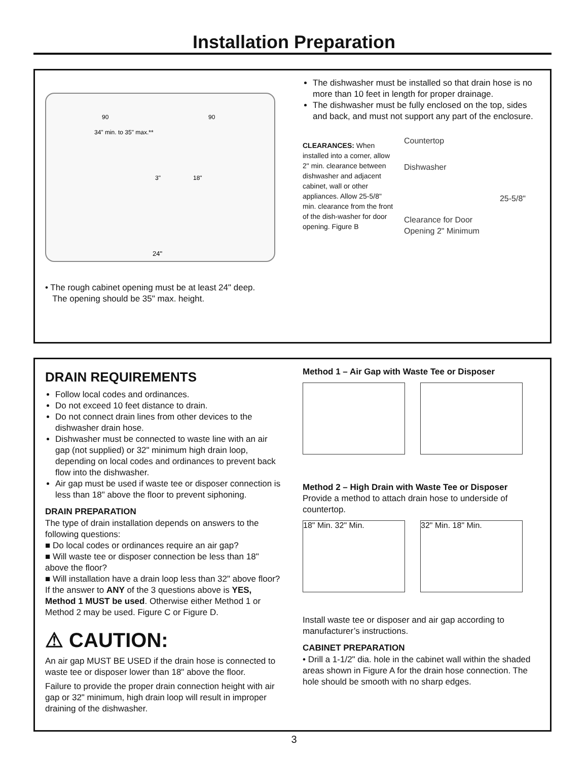Installation Preparation
24"
34" min. to 35" max.**
3"
18"
90
90
• The rough cabinet opening must be at least 24" deep.
The opening should be 35" max. height.
The dishwasher must be installed so that drain hose is no more than 10 feet in length for proper drainage.
The dishwasher must be fully enclosed on the top, sides and back, and must not support any part of the enclosure.
CLEARANCES: When installed into a corner, allow 2" min. clearance between dishwasher and adjacent cabinet, wall or other appliances. Allow 25-5/8" min. clearance from the front of the dish-washer for door opening. Figure B
Countertop
Dishwasher
25-5/8"
Clearance for Door
Opening 2" Minimum
DRAIN REQUIREMENTS
Follow local codes and ordinances.
Do not exceed 10 feet distance to drain.
Do not connect drain lines from other devices to the dishwasher drain hose.
Dishwasher must be connected to waste line with an air gap (not supplied) or 32" minimum high drain loop, depending on local codes and ordinances to prevent back flow into the dishwasher.
Air gap must be used if waste tee or disposer connection is less than 18" above the floor to prevent siphoning.
DRAIN PREPARATION
The type of drain installation depends on answers to the following questions:
■ Do local codes or ordinances require an air gap?
■ Will waste tee or disposer connection be less than 18" above the floor?
■ Will installation have a drain loop less than 32" above floor?
If the answer to ANY of the 3 questions above is YES, Method 1 MUST be used. Otherwise either Method 1 or Method 2 may be used. Figure C or Figure D.
⚠ CAUTION:
An air gap MUST BE USED if the drain hose is connected to waste tee or disposer lower than 18" above the floor.
Failure to provide the proper drain connection height with air gap or 32" minimum, high drain loop will result in improper draining of the dishwasher.
Method 1 – Air Gap with Waste Tee or Disposer
Method 2 – High Drain with Waste Tee or Disposer
Provide a method to attach drain hose to underside of countertop.
18" Min. 32" Min. 32" Min. 18" Min.
Install waste tee or disposer and air gap according to manufacturer’s instructions.
CABINET PREPARATION
• Drill a 1-1/2" dia. hole in the cabinet wall within the shaded areas shown in Figure A for the drain hose connection. The hole should be smooth with no sharp edges.
3